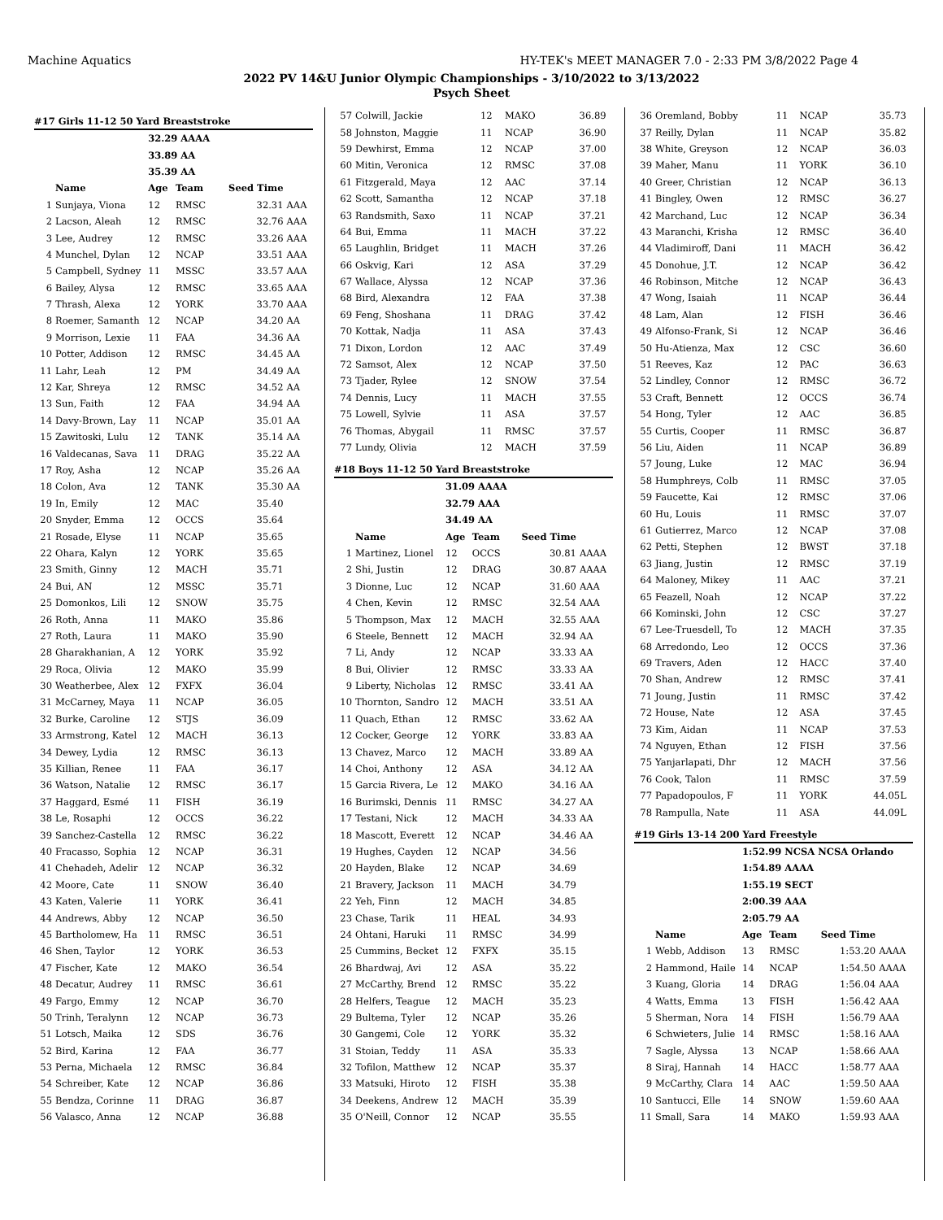Machine Aquatics HY-TEK's MEET MANAGER 7.0 - 2:33 PM 3/8/2022 Page 4
2022 PV 14&U Junior Olympic Championships - 3/10/2022 to 3/13/2022
Psych Sheet
#17 Girls 11-12 50 Yard Breaststroke
| | | 32.29 AAAA | | | |
| | | 33.89 AA | | | |
| | | 35.39 AA | | | |
| | Name | Age | Team | Seed Time | |
| 1 | Sunjaya, Viona | 12 | RMSC | 32.31 | AAA |
| 2 | Lacson, Aleah | 12 | RMSC | 32.76 | AAA |
| 3 | Lee, Audrey | 12 | RMSC | 33.26 | AAA |
| 4 | Munchel, Dylan | 12 | NCAP | 33.51 | AAA |
| 5 | Campbell, Sydney | 11 | MSSC | 33.57 | AAA |
| 6 | Bailey, Alysa | 12 | RMSC | 33.65 | AAA |
| 7 | Thrash, Alexa | 12 | YORK | 33.70 | AAA |
| 8 | Roemer, Samanth | 12 | NCAP | 34.20 | AA |
| 9 | Morrison, Lexie | 11 | FAA | 34.36 | AA |
| 10 | Potter, Addison | 12 | RMSC | 34.45 | AA |
| 11 | Lahr, Leah | 12 | PM | 34.49 | AA |
| 12 | Kar, Shreya | 12 | RMSC | 34.52 | AA |
| 13 | Sun, Faith | 12 | FAA | 34.94 | AA |
| 14 | Davy-Brown, Lay | 11 | NCAP | 35.01 | AA |
| 15 | Zawitoski, Lulu | 12 | TANK | 35.14 | AA |
| 16 | Valdecanas, Sava | 11 | DRAG | 35.22 | AA |
| 17 | Roy, Asha | 12 | NCAP | 35.26 | AA |
| 18 | Colon, Ava | 12 | TANK | 35.30 | AA |
| 19 | In, Emily | 12 | MAC | 35.40 | |
| 20 | Snyder, Emma | 12 | OCCS | 35.64 | |
| 21 | Rosade, Elyse | 11 | NCAP | 35.65 | |
| 22 | Ohara, Kalyn | 12 | YORK | 35.65 | |
| 23 | Smith, Ginny | 12 | MACH | 35.71 | |
| 24 | Bui, AN | 12 | MSSC | 35.71 | |
| 25 | Domonkos, Lili | 12 | SNOW | 35.75 | |
| 26 | Roth, Anna | 11 | MAKO | 35.86 | |
| 27 | Roth, Laura | 11 | MAKO | 35.90 | |
| 28 | Gharakhanian, A | 12 | YORK | 35.92 | |
| 29 | Roca, Olivia | 12 | MAKO | 35.99 | |
| 30 | Weatherbee, Alex | 12 | FXFX | 36.04 | |
| 31 | McCarney, Maya | 11 | NCAP | 36.05 | |
| 32 | Burke, Caroline | 12 | STJS | 36.09 | |
| 33 | Armstrong, Katel | 12 | MACH | 36.13 | |
| 34 | Dewey, Lydia | 12 | RMSC | 36.13 | |
| 35 | Killian, Renee | 11 | FAA | 36.17 | |
| 36 | Watson, Natalie | 12 | RMSC | 36.17 | |
| 37 | Haggard, Esmé | 11 | FISH | 36.19 | |
| 38 | Le, Rosaphi | 12 | OCCS | 36.22 | |
| 39 | Sanchez-Castella | 12 | RMSC | 36.22 | |
| 40 | Fracasso, Sophia | 12 | NCAP | 36.31 | |
| 41 | Chehadeh, Adelir | 12 | NCAP | 36.32 | |
| 42 | Moore, Cate | 11 | SNOW | 36.40 | |
| 43 | Katen, Valerie | 11 | YORK | 36.41 | |
| 44 | Andrews, Abby | 12 | NCAP | 36.50 | |
| 45 | Bartholomew, Ha | 11 | RMSC | 36.51 | |
| 46 | Shen, Taylor | 12 | YORK | 36.53 | |
| 47 | Fischer, Kate | 12 | MAKO | 36.54 | |
| 48 | Decatur, Audrey | 11 | RMSC | 36.61 | |
| 49 | Fargo, Emmy | 12 | NCAP | 36.70 | |
| 50 | Trinh, Teralynn | 12 | NCAP | 36.73 | |
| 51 | Lotsch, Maika | 12 | SDS | 36.76 | |
| 52 | Bird, Karina | 12 | FAA | 36.77 | |
| 53 | Perna, Michaela | 12 | RMSC | 36.84 | |
| 54 | Schreiber, Kate | 12 | NCAP | 36.86 | |
| 55 | Bendza, Corinne | 11 | DRAG | 36.87 | |
| 56 | Valasco, Anna | 12 | NCAP | 36.88 | |
| 57 | Colwill, Jackie | 12 | MAKO | 36.89 | |
| 58 | Johnston, Maggie | 11 | NCAP | 36.90 | |
| 59 | Dewhirst, Emma | 12 | NCAP | 37.00 | |
| 60 | Mitin, Veronica | 12 | RMSC | 37.08 | |
| 61 | Fitzgerald, Maya | 12 | AAC | 37.14 | |
| 62 | Scott, Samantha | 12 | NCAP | 37.18 | |
| 63 | Randsmith, Saxo | 11 | NCAP | 37.21 | |
| 64 | Bui, Emma | 11 | MACH | 37.22 | |
| 65 | Laughlin, Bridget | 11 | MACH | 37.26 | |
| 66 | Oskvig, Kari | 12 | ASA | 37.29 | |
| 67 | Wallace, Alyssa | 12 | NCAP | 37.36 | |
| 68 | Bird, Alexandra | 12 | FAA | 37.38 | |
| 69 | Feng, Shoshana | 11 | DRAG | 37.42 | |
| 70 | Kottak, Nadja | 11 | ASA | 37.43 | |
| 71 | Dixon, Lordon | 12 | AAC | 37.49 | |
| 72 | Samsot, Alex | 12 | NCAP | 37.50 | |
| 73 | Tjader, Rylee | 12 | SNOW | 37.54 | |
| 74 | Dennis, Lucy | 11 | MACH | 37.55 | |
| 75 | Lowell, Sylvie | 11 | ASA | 37.57 | |
| 76 | Thomas, Abygail | 11 | RMSC | 37.57 | |
| 77 | Lundy, Olivia | 12 | MACH | 37.59 | |
#18 Boys 11-12 50 Yard Breaststroke
| | | 31.09 AAAA | | | |
| | | 32.79 AAA | | | |
| | | 34.49 AA | | | |
| | Name | Age | Team | Seed Time | |
| 1 | Martinez, Lionel | 12 | OCCS | 30.81 | AAAA |
| 2 | Shi, Justin | 12 | DRAG | 30.87 | AAAA |
| 3 | Dionne, Luc | 12 | NCAP | 31.60 | AAA |
| 4 | Chen, Kevin | 12 | RMSC | 32.54 | AAA |
| 5 | Thompson, Max | 12 | MACH | 32.55 | AAA |
| 6 | Steele, Bennett | 12 | MACH | 32.94 | AA |
| 7 | Li, Andy | 12 | NCAP | 33.33 | AA |
| 8 | Bui, Olivier | 12 | RMSC | 33.33 | AA |
| 9 | Liberty, Nicholas | 12 | RMSC | 33.41 | AA |
| 10 | Thornton, Sandro | 12 | MACH | 33.51 | AA |
| 11 | Quach, Ethan | 12 | RMSC | 33.62 | AA |
| 12 | Cocker, George | 12 | YORK | 33.83 | AA |
| 13 | Chavez, Marco | 12 | MACH | 33.89 | AA |
| 14 | Choi, Anthony | 12 | ASA | 34.12 | AA |
| 15 | Garcia Rivera, Le | 12 | MAKO | 34.16 | AA |
| 16 | Burimski, Dennis | 11 | RMSC | 34.27 | AA |
| 17 | Testani, Nick | 12 | MACH | 34.33 | AA |
| 18 | Mascott, Everett | 12 | NCAP | 34.46 | AA |
| 19 | Hughes, Cayden | 12 | NCAP | 34.56 | |
| 20 | Hayden, Blake | 12 | NCAP | 34.69 | |
| 21 | Bravery, Jackson | 11 | MACH | 34.79 | |
| 22 | Yeh, Finn | 12 | MACH | 34.85 | |
| 23 | Chase, Tarik | 11 | HEAL | 34.93 | |
| 24 | Ohtani, Haruki | 11 | RMSC | 34.99 | |
| 25 | Cummins, Becket | 12 | FXFX | 35.15 | |
| 26 | Bhardwaj, Avi | 12 | ASA | 35.22 | |
| 27 | McCarthy, Brend | 12 | RMSC | 35.22 | |
| 28 | Helfers, Teague | 12 | MACH | 35.23 | |
| 29 | Bultema, Tyler | 12 | NCAP | 35.26 | |
| 30 | Gangemi, Cole | 12 | YORK | 35.32 | |
| 31 | Stoian, Teddy | 11 | ASA | 35.33 | |
| 32 | Tofilon, Matthew | 12 | NCAP | 35.37 | |
| 33 | Matsuki, Hiroto | 12 | FISH | 35.38 | |
| 34 | Deekens, Andrew | 12 | MACH | 35.39 | |
| 35 | O'Neill, Connor | 12 | NCAP | 35.55 | |
| 36 | Oremland, Bobby | 11 | NCAP | 35.73 | |
| 37 | Reilly, Dylan | 11 | NCAP | 35.82 | |
| 38 | White, Greyson | 12 | NCAP | 36.03 | |
| 39 | Maher, Manu | 11 | YORK | 36.10 | |
| 40 | Greer, Christian | 12 | NCAP | 36.13 | |
| 41 | Bingley, Owen | 12 | RMSC | 36.27 | |
| 42 | Marchand, Luc | 12 | NCAP | 36.34 | |
| 43 | Maranchi, Krisha | 12 | RMSC | 36.40 | |
| 44 | Vladimiroff, Dani | 11 | MACH | 36.42 | |
| 45 | Donohue, J.T. | 12 | NCAP | 36.42 | |
| 46 | Robinson, Mitche | 12 | NCAP | 36.43 | |
| 47 | Wong, Isaiah | 11 | NCAP | 36.44 | |
| 48 | Lam, Alan | 12 | FISH | 36.46 | |
| 49 | Alfonso-Frank, Si | 12 | NCAP | 36.46 | |
| 50 | Hu-Atienza, Max | 12 | CSC | 36.60 | |
| 51 | Reeves, Kaz | 12 | PAC | 36.63 | |
| 52 | Lindley, Connor | 12 | RMSC | 36.72 | |
| 53 | Craft, Bennett | 12 | OCCS | 36.74 | |
| 54 | Hong, Tyler | 12 | AAC | 36.85 | |
| 55 | Curtis, Cooper | 11 | RMSC | 36.87 | |
| 56 | Liu, Aiden | 11 | NCAP | 36.89 | |
| 57 | Joung, Luke | 12 | MAC | 36.94 | |
| 58 | Humphreys, Colb | 11 | RMSC | 37.05 | |
| 59 | Faucette, Kai | 12 | RMSC | 37.06 | |
| 60 | Hu, Louis | 11 | RMSC | 37.07 | |
| 61 | Gutierrez, Marco | 12 | NCAP | 37.08 | |
| 62 | Petti, Stephen | 12 | BWST | 37.18 | |
| 63 | Jiang, Justin | 12 | RMSC | 37.19 | |
| 64 | Maloney, Mikey | 11 | AAC | 37.21 | |
| 65 | Feazell, Noah | 12 | NCAP | 37.22 | |
| 66 | Kominski, John | 12 | CSC | 37.27 | |
| 67 | Lee-Truesdell, To | 12 | MACH | 37.35 | |
| 68 | Arredondo, Leo | 12 | OCCS | 37.36 | |
| 69 | Travers, Aden | 12 | HACC | 37.40 | |
| 70 | Shan, Andrew | 12 | RMSC | 37.41 | |
| 71 | Joung, Justin | 11 | RMSC | 37.42 | |
| 72 | House, Nate | 12 | ASA | 37.45 | |
| 73 | Kim, Aidan | 11 | NCAP | 37.53 | |
| 74 | Nguyen, Ethan | 12 | FISH | 37.56 | |
| 75 | Yanjarlapati, Dhr | 12 | MACH | 37.56 | |
| 76 | Cook, Talon | 11 | RMSC | 37.59 | |
| 77 | Papadopoulos, F | 11 | YORK | 44.05L | |
| 78 | Rampulla, Nate | 11 | ASA | 44.09L | |
#19 Girls 13-14 200 Yard Freestyle
| | | 1:52.99 NCSA NCSA Orlando | | | |
| | | 1:54.89 AAAA | | | |
| | | 1:55.19 SECT | | | |
| | | 2:00.39 AAA | | | |
| | | 2:05.79 AA | | | |
| | Name | Age | Team | Seed Time | |
| 1 | Webb, Addison | 13 | RMSC | 1:53.20 | AAAA |
| 2 | Hammond, Haile | 14 | NCAP | 1:54.50 | AAAA |
| 3 | Kuang, Gloria | 14 | DRAG | 1:56.04 | AAA |
| 4 | Watts, Emma | 13 | FISH | 1:56.42 | AAA |
| 5 | Sherman, Nora | 14 | FISH | 1:56.79 | AAA |
| 6 | Schwieters, Julie | 14 | RMSC | 1:58.16 | AAA |
| 7 | Sagle, Alyssa | 13 | NCAP | 1:58.66 | AAA |
| 8 | Siraj, Hannah | 14 | HACC | 1:58.77 | AAA |
| 9 | McCarthy, Clara | 14 | AAC | 1:59.50 | AAA |
| 10 | Santucci, Elle | 14 | SNOW | 1:59.60 | AAA |
| 11 | Small, Sara | 14 | MAKO | 1:59.93 | AAA |